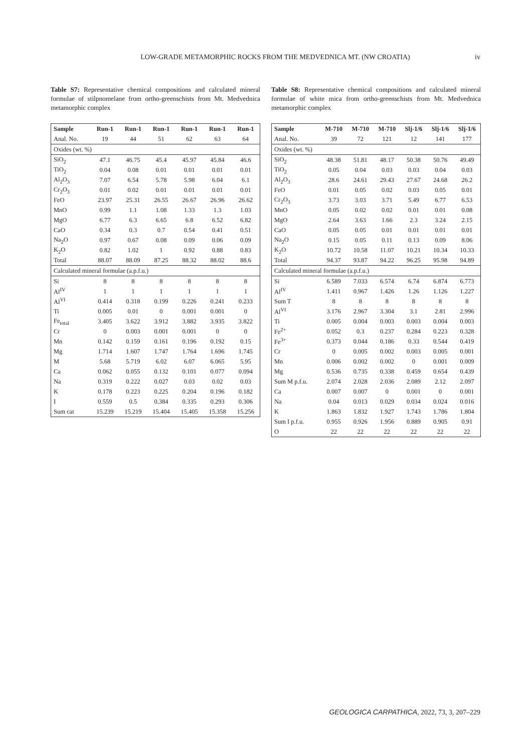LOW-GRADE METAMORPHIC ROCKS FROM THE MEDVEDNICA MT. (NW CROATIA)
iv
Table S7: Representative chemical compositions and calculated mineral formulae of stilpnomelane from ortho-greenschists from Mt. Medvednica metamorphic complex
| Sample | Run-1 | Run-1 | Run-1 | Run-1 | Run-1 | Run-1 |
| --- | --- | --- | --- | --- | --- | --- |
| Anal. No. | 19 | 44 | 51 | 62 | 63 | 64 |
| Oxides (wt. %) | | | | | | |
| SiO<sub>2</sub> | 47.1 | 46.75 | 45.4 | 45.97 | 45.84 | 46.6 |
| TiO<sub>2</sub> | 0.04 | 0.08 | 0.01 | 0.01 | 0.01 | 0.01 |
| Al<sub>2</sub>O<sub>3</sub> | 7.07 | 6.54 | 5.78 | 5.98 | 6.04 | 6.1 |
| Cr<sub>2</sub>O<sub>3</sub> | 0.01 | 0.02 | 0.01 | 0.01 | 0.01 | 0.01 |
| FeO | 23.97 | 25.31 | 26.55 | 26.67 | 26.96 | 26.62 |
| MnO | 0.99 | 1.1 | 1.08 | 1.33 | 1.3 | 1.03 |
| MgO | 6.77 | 6.3 | 6.65 | 6.8 | 6.52 | 6.82 |
| CaO | 0.34 | 0.3 | 0.7 | 0.54 | 0.41 | 0.51 |
| Na<sub>2</sub>O | 0.97 | 0.67 | 0.08 | 0.09 | 0.06 | 0.09 |
| K<sub>2</sub>O | 0.82 | 1.02 | 1 | 0.92 | 0.88 | 0.83 |
| Total | 88.07 | 88.09 | 87.25 | 88.32 | 88.02 | 88.6 |
| Calculated mineral formulae (a.p.f.u.) | | | | | | |
| Si | 8 | 8 | 8 | 8 | 8 | 8 |
| Al<sup>IV</sup> | 1 | 1 | 1 | 1 | 1 | 1 |
| Al<sup>VI</sup> | 0.414 | 0.318 | 0.199 | 0.226 | 0.241 | 0.233 |
| Ti | 0.005 | 0.01 | 0 | 0.001 | 0.001 | 0 |
| Fe<sub>total</sub> | 3.405 | 3.622 | 3.912 | 3.882 | 3.935 | 3.822 |
| Cr | 0 | 0.003 | 0.001 | 0.001 | 0 | 0 |
| Mn | 0.142 | 0.159 | 0.161 | 0.196 | 0.192 | 0.15 |
| Mg | 1.714 | 1.607 | 1.747 | 1.764 | 1.696 | 1.745 |
| M | 5.68 | 5.719 | 6.02 | 6.07 | 6.065 | 5.95 |
| Ca | 0.062 | 0.055 | 0.132 | 0.101 | 0.077 | 0.094 |
| Na | 0.319 | 0.222 | 0.027 | 0.03 | 0.02 | 0.03 |
| K | 0.178 | 0.223 | 0.225 | 0.204 | 0.196 | 0.182 |
| I | 0.559 | 0.5 | 0.384 | 0.335 | 0.293 | 0.306 |
| Sum cat | 15.239 | 15.219 | 15.404 | 15.405 | 15.358 | 15.256 |
Table S8: Representative chemical compositions and calculated mineral formulae of white mica from ortho-greenschists from Mt. Medvednica metamorphic complex
| Sample | M-710 | M-710 | M-710 | Slj-1/6 | Slj-1/6 | Slj-1/6 |
| --- | --- | --- | --- | --- | --- | --- |
| Anal. No. | 39 | 72 | 121 | 12 | 141 | 177 |
| Oxides (wt. %) | | | | | | |
| SiO<sub>2</sub> | 48.38 | 51.81 | 48.17 | 50.38 | 50.76 | 49.49 |
| TiO<sub>2</sub> | 0.05 | 0.04 | 0.03 | 0.03 | 0.04 | 0.03 |
| Al<sub>2</sub>O<sub>3</sub> | 28.6 | 24.61 | 29.43 | 27.67 | 24.68 | 26.2 |
| FeO | 0.01 | 0.05 | 0.02 | 0.03 | 0.05 | 0.01 |
| Cr<sub>2</sub>O<sub>3</sub> | 3.73 | 3.03 | 3.71 | 5.49 | 6.77 | 6.53 |
| MnO | 0.05 | 0.02 | 0.02 | 0.01 | 0.01 | 0.08 |
| MgO | 2.64 | 3.63 | 1.66 | 2.3 | 3.24 | 2.15 |
| CaO | 0.05 | 0.05 | 0.01 | 0.01 | 0.01 | 0.01 |
| Na<sub>2</sub>O | 0.15 | 0.05 | 0.11 | 0.13 | 0.09 | 8.06 |
| K<sub>2</sub>O | 10.72 | 10.58 | 11.07 | 10.21 | 10.34 | 10.33 |
| Total | 94.37 | 93.87 | 94.22 | 96.25 | 95.98 | 94.89 |
| Calculated mineral formulae (a.p.f.u.) | | | | | | |
| Si | 6.589 | 7.033 | 6.574 | 6.74 | 6.874 | 6.773 |
| Al<sup>IV</sup> | 1.411 | 0.967 | 1.426 | 1.26 | 1.126 | 1.227 |
| Sum T | 8 | 8 | 8 | 8 | 8 | 8 |
| Al<sup>VI</sup> | 3.176 | 2.967 | 3.304 | 3.1 | 2.81 | 2.996 |
| Ti | 0.005 | 0.004 | 0.003 | 0.003 | 0.004 | 0.003 |
| Fe<sup>2+</sup> | 0.052 | 0.3 | 0.237 | 0.284 | 0.223 | 0.328 |
| Fe<sup>3+</sup> | 0.373 | 0.044 | 0.186 | 0.33 | 0.544 | 0.419 |
| Cr | 0 | 0.005 | 0.002 | 0.003 | 0.005 | 0.001 |
| Mn | 0.006 | 0.002 | 0.002 | 0 | 0.001 | 0.009 |
| Mg | 0.536 | 0.735 | 0.338 | 0.459 | 0.654 | 0.439 |
| Sum M p.f.u. | 2.074 | 2.028 | 2.036 | 2.089 | 2.12 | 2.097 |
| Ca | 0.007 | 0.007 | 0 | 0.001 | 0 | 0.001 |
| Na | 0.04 | 0.013 | 0.029 | 0.034 | 0.024 | 0.016 |
| K | 1.863 | 1.832 | 1.927 | 1.743 | 1.786 | 1.804 |
| Sum I p.f.u. | 0.955 | 0.926 | 1.956 | 0.889 | 0.905 | 0.91 |
| O | 22 | 22 | 22 | 22 | 22 | 22 |
GEOLOGICA CARPATHICA, 2022, 73, 3, 207–229